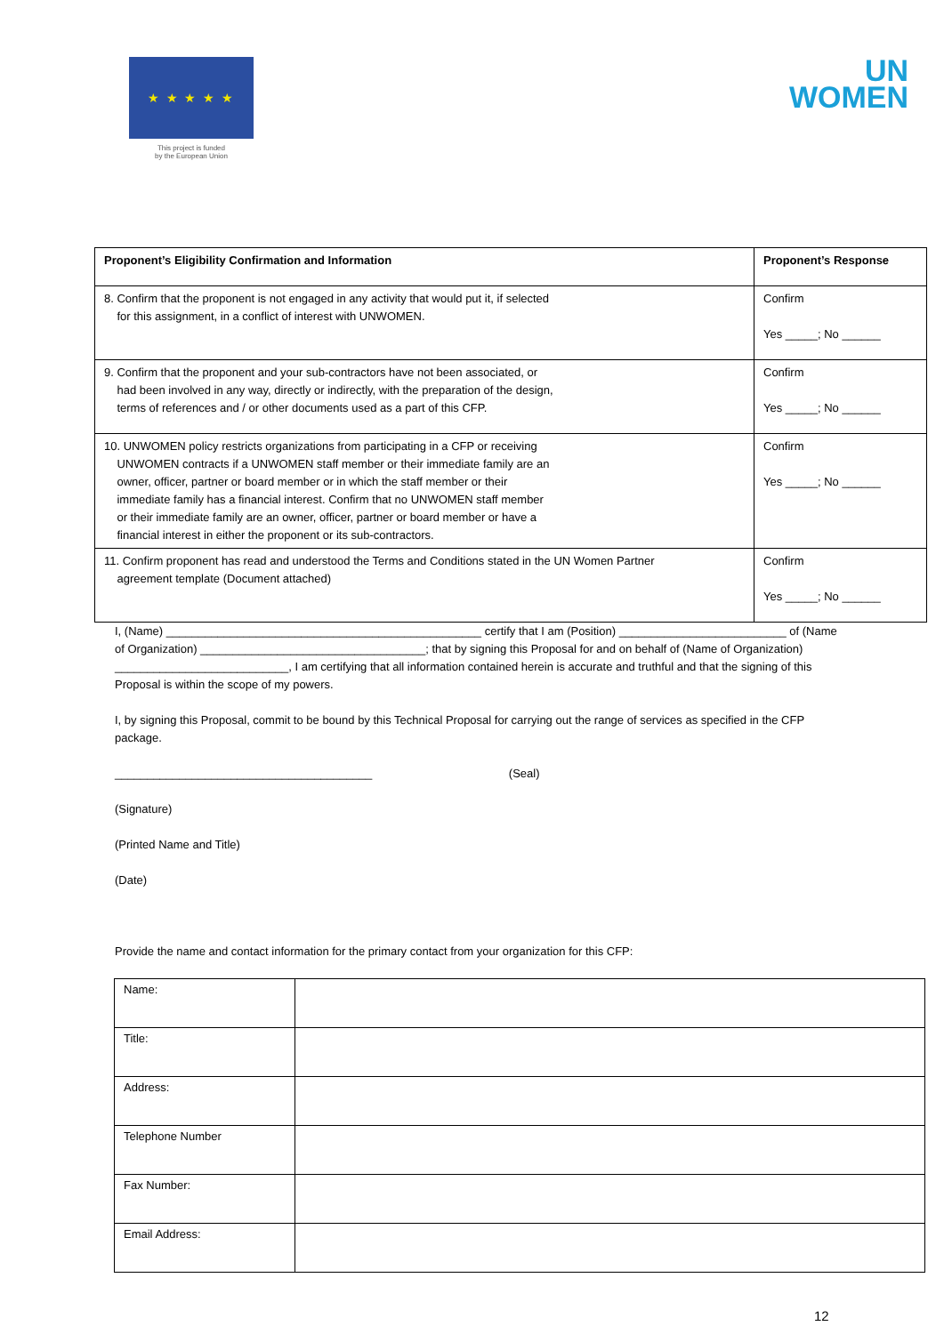★ ★ ★ ★ ★
This project is funded
by the European Union
UN
WOMEN
| Proponent’s Eligibility Confirmation and Information | Proponent’s Response |
| --- | --- |
| 8. Confirm that the proponent is not engaged in any activity that would put it, if selected for this assignment, in a conflict of interest with UNWOMEN. | Confirm Yes _____; No ______ |
| 9. Confirm that the proponent and your sub-contractors have not been associated, or had been involved in any way, directly or indirectly, with the preparation of the design, terms of references and / or other documents used as a part of this CFP. | Confirm Yes _____; No ______ |
| 10. UNWOMEN policy restricts organizations from participating in a CFP or receiving UNWOMEN contracts if a UNWOMEN staff member or their immediate family are an owner, officer, partner or board member or in which the staff member or their immediate family has a financial interest. Confirm that no UNWOMEN staff member or their immediate family are an owner, officer, partner or board member or have a financial interest in either the proponent or its sub-contractors. | Confirm Yes _____; No ______ |
| 11. Confirm proponent has read and understood the Terms and Conditions stated in the UN Women Partner agreement template (Document attached) | Confirm Yes _____; No ______ |
I, (Name) _________________________________________________ certify that I am (Position) __________________________ of (Name of Organization) ___________________________________; that by signing this Proposal for and on behalf of (Name of Organization) ___________________________, I am certifying that all information contained herein is accurate and truthful and that the signing of this Proposal is within the scope of my powers.
I, by signing this Proposal, commit to be bound by this Technical Proposal for carrying out the range of services as specified in the CFP package.
________________________________________ (Seal)
(Signature)
(Printed Name and Title)
(Date)
Provide the name and contact information for the primary contact from your organization for this CFP:
| Name: | |
| Title: | |
| Address: | |
| Telephone Number | |
| Fax Number: | |
| Email Address: | |
12